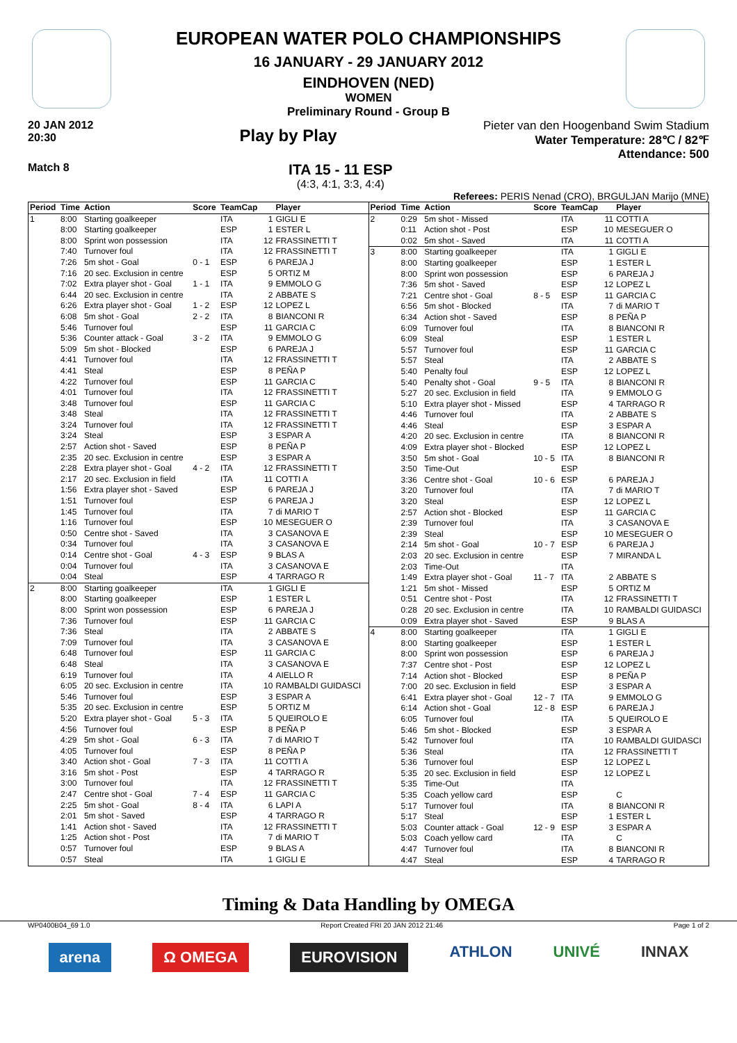EUROPEAN WATER POLO CHAMPIONSHIPS
16 JANUARY - 29 JANUARY 2012
EINDHOVEN (NED)
WOMEN
Preliminary Round - Group B
20 JAN 2012
20:30
Play by Play
Pieter van den Hoogenband Swim Stadium
Water Temperature: 28℃ / 82℉
Attendance: 500
Match 8
ITA 15 - 11 ESP
(4:3, 4:1, 3:3, 4:4)
Referees: PERIS Nenad (CRO), BRGULJAN Marijo (MNE)
| Period | Time | Action | Score | TeamCap | | Player |
| --- | --- | --- | --- | --- | --- | --- |
| 1 | 8:00 | Starting goalkeeper | | ITA | 1 | GIGLI E |
| | 8:00 | Starting goalkeeper | | ESP | 1 | ESTER L |
| | 8:00 | Sprint won possession | | ITA | 12 | FRASSINETTI T |
| | 7:40 | Turnover foul | | ITA | 12 | FRASSINETTI T |
| | 7:26 | 5m shot - Goal | 0 - 1 | ESP | 6 | PAREJA J |
| | 7:16 | 20 sec. Exclusion in centre | | ESP | 5 | ORTIZ M |
| | 7:02 | Extra player shot - Goal | 1 - 1 | ITA | 9 | EMMOLO G |
| | 6:44 | 20 sec. Exclusion in centre | | ITA | 2 | ABBATE S |
| | 6:26 | Extra player shot - Goal | 1 - 2 | ESP | 12 | LOPEZ L |
| | 6:08 | 5m shot - Goal | 2 - 2 | ITA | 8 | BIANCONI R |
| | 5:46 | Turnover foul | | ESP | 11 | GARCIA C |
| | 5:36 | Counter attack - Goal | 3 - 2 | ITA | 9 | EMMOLO G |
| | 5:09 | 5m shot - Blocked | | ESP | 6 | PAREJA J |
| | 4:41 | Turnover foul | | ITA | 12 | FRASSINETTI T |
| | 4:41 | Steal | | ESP | 8 | PEÑA P |
| | 4:22 | Turnover foul | | ESP | 11 | GARCIA C |
| | 4:01 | Turnover foul | | ITA | 12 | FRASSINETTI T |
| | 3:48 | Turnover foul | | ESP | 11 | GARCIA C |
| | 3:48 | Steal | | ITA | 12 | FRASSINETTI T |
| | 3:24 | Turnover foul | | ITA | 12 | FRASSINETTI T |
| | 3:24 | Steal | | ESP | 3 | ESPAR A |
| | 2:57 | Action shot - Saved | | ESP | 8 | PEÑA P |
| | 2:35 | 20 sec. Exclusion in centre | | ESP | 3 | ESPAR A |
| | 2:28 | Extra player shot - Goal | 4 - 2 | ITA | 12 | FRASSINETTI T |
| | 2:17 | 20 sec. Exclusion in field | | ITA | 11 | COTTI A |
| | 1:56 | Extra player shot - Saved | | ESP | 6 | PAREJA J |
| | 1:51 | Turnover foul | | ESP | 6 | PAREJA J |
| | 1:45 | Turnover foul | | ITA | 7 | di MARIO T |
| | 1:16 | Turnover foul | | ESP | 10 | MESEGUER O |
| | 0:50 | Centre shot - Saved | | ITA | 3 | CASANOVA E |
| | 0:34 | Turnover foul | | ITA | 3 | CASANOVA E |
| | 0:14 | Centre shot - Goal | 4 - 3 | ESP | 9 | BLAS A |
| | 0:04 | Turnover foul | | ITA | 3 | CASANOVA E |
| | 0:04 | Steal | | ESP | 4 | TARRAGO R |
| 2 | 8:00 | Starting goalkeeper | | ITA | 1 | GIGLI E |
| | 8:00 | Starting goalkeeper | | ESP | 1 | ESTER L |
| | 8:00 | Sprint won possession | | ESP | 6 | PAREJA J |
| | 7:36 | Turnover foul | | ESP | 11 | GARCIA C |
| | 7:36 | Steal | | ITA | 2 | ABBATE S |
| | 7:09 | Turnover foul | | ITA | 3 | CASANOVA E |
| | 6:48 | Turnover foul | | ESP | 11 | GARCIA C |
| | 6:48 | Steal | | ITA | 3 | CASANOVA E |
| | 6:19 | Turnover foul | | ITA | 4 | AIELLO R |
| | 6:05 | 20 sec. Exclusion in centre | | ITA | 10 | RAMBALDI GUIDASCI |
| | 5:46 | Turnover foul | | ESP | 3 | ESPAR A |
| | 5:35 | 20 sec. Exclusion in centre | | ESP | 5 | ORTIZ M |
| | 5:20 | Extra player shot - Goal | 5 - 3 | ITA | 5 | QUEIROLO E |
| | 4:56 | Turnover foul | | ESP | 8 | PEÑA P |
| | 4:29 | 5m shot - Goal | 6 - 3 | ITA | 7 | di MARIO T |
| | 4:05 | Turnover foul | | ESP | 8 | PEÑA P |
| | 3:40 | Action shot - Goal | 7 - 3 | ITA | 11 | COTTI A |
| | 3:16 | 5m shot - Post | | ESP | 4 | TARRAGO R |
| | 3:00 | Turnover foul | | ITA | 12 | FRASSINETTI T |
| | 2:47 | Centre shot - Goal | 7 - 4 | ESP | 11 | GARCIA C |
| | 2:25 | 5m shot - Goal | 8 - 4 | ITA | 6 | LAPI A |
| | 2:01 | 5m shot - Saved | | ESP | 4 | TARRAGO R |
| | 1:41 | Action shot - Saved | | ITA | 12 | FRASSINETTI T |
| | 1:25 | Action shot - Post | | ITA | 7 | di MARIO T |
| | 0:57 | Turnover foul | | ESP | 9 | BLAS A |
| | 0:57 | Steal | | ITA | 1 | GIGLI E |
| Period | Time | Action | Score | TeamCap | | Player |
| --- | --- | --- | --- | --- | --- | --- |
| 2 | 0:29 | 5m shot - Missed | | ITA | 11 | COTTI A |
| | 0:11 | Action shot - Post | | ESP | 10 | MESEGUER O |
| | 0:02 | 5m shot - Saved | | ITA | 11 | COTTI A |
| 3 | 8:00 | Starting goalkeeper | | ITA | 1 | GIGLI E |
| | 8:00 | Starting goalkeeper | | ESP | 1 | ESTER L |
| | 8:00 | Sprint won possession | | ESP | 6 | PAREJA J |
| | 7:36 | 5m shot - Saved | | ESP | 12 | LOPEZ L |
| | 7:21 | Centre shot - Goal | 8 - 5 | ESP | 11 | GARCIA C |
| | 6:56 | 5m shot - Blocked | | ITA | 7 | di MARIO T |
| | 6:34 | Action shot - Saved | | ESP | 8 | PEÑA P |
| | 6:09 | Turnover foul | | ITA | 8 | BIANCONI R |
| | 6:09 | Steal | | ESP | 1 | ESTER L |
| | 5:57 | Turnover foul | | ESP | 11 | GARCIA C |
| | 5:57 | Steal | | ITA | 2 | ABBATE S |
| | 5:40 | Penalty foul | | ESP | 12 | LOPEZ L |
| | 5:40 | Penalty shot - Goal | 9 - 5 | ITA | 8 | BIANCONI R |
| | 5:27 | 20 sec. Exclusion in field | | ITA | 9 | EMMOLO G |
| | 5:10 | Extra player shot - Missed | | ESP | 4 | TARRAGO R |
| | 4:46 | Turnover foul | | ITA | 2 | ABBATE S |
| | 4:46 | Steal | | ESP | 3 | ESPAR A |
| | 4:20 | 20 sec. Exclusion in centre | | ITA | 8 | BIANCONI R |
| | 4:09 | Extra player shot - Blocked | | ESP | 12 | LOPEZ L |
| | 3:50 | 5m shot - Goal | 10 - 5 | ITA | 8 | BIANCONI R |
| | 3:50 | Time-Out | | ESP | | |
| | 3:36 | Centre shot - Goal | 10 - 6 | ESP | 6 | PAREJA J |
| | 3:20 | Turnover foul | | ITA | 7 | di MARIO T |
| | 3:20 | Steal | | ESP | 12 | LOPEZ L |
| | 2:57 | Action shot - Blocked | | ESP | 11 | GARCIA C |
| | 2:39 | Turnover foul | | ITA | 3 | CASANOVA E |
| | 2:39 | Steal | | ESP | 10 | MESEGUER O |
| | 2:14 | 5m shot - Goal | 10 - 7 | ESP | 6 | PAREJA J |
| | 2:03 | 20 sec. Exclusion in centre | | ESP | 7 | MIRANDA L |
| | 2:03 | Time-Out | | ITA | | |
| | 1:49 | Extra player shot - Goal | 11 - 7 | ITA | 2 | ABBATE S |
| | 1:21 | 5m shot - Missed | | ESP | 5 | ORTIZ M |
| | 0:51 | Centre shot - Post | | ITA | 12 | FRASSINETTI T |
| | 0:28 | 20 sec. Exclusion in centre | | ITA | 10 | RAMBALDI GUIDASCI |
| | 0:09 | Extra player shot - Saved | | ESP | 9 | BLAS A |
| 4 | 8:00 | Starting goalkeeper | | ITA | 1 | GIGLI E |
| | 8:00 | Starting goalkeeper | | ESP | 1 | ESTER L |
| | 8:00 | Sprint won possession | | ESP | 6 | PAREJA J |
| | 7:37 | Centre shot - Post | | ESP | 12 | LOPEZ L |
| | 7:14 | Action shot - Blocked | | ESP | 8 | PEÑA P |
| | 7:00 | 20 sec. Exclusion in field | | ESP | 3 | ESPAR A |
| | 6:41 | Extra player shot - Goal | 12 - 7 | ITA | 9 | EMMOLO G |
| | 6:14 | Action shot - Goal | 12 - 8 | ESP | 6 | PAREJA J |
| | 6:05 | Turnover foul | | ITA | 5 | QUEIROLO E |
| | 5:46 | 5m shot - Blocked | | ESP | 3 | ESPAR A |
| | 5:42 | Turnover foul | | ITA | 10 | RAMBALDI GUIDASCI |
| | 5:36 | Steal | | ITA | 12 | FRASSINETTI T |
| | 5:36 | Turnover foul | | ESP | 12 | LOPEZ L |
| | 5:35 | 20 sec. Exclusion in field | | ESP | 12 | LOPEZ L |
| | 5:35 | Time-Out | | ITA | | |
| | 5:35 | Coach yellow card | | ESP | | C |
| | 5:17 | Turnover foul | | ITA | 8 | BIANCONI R |
| | 5:17 | Steal | | ESP | 1 | ESTER L |
| | 5:03 | Counter attack - Goal | 12 - 9 | ESP | 3 | ESPAR A |
| | 5:03 | Coach yellow card | | ITA | | C |
| | 4:47 | Turnover foul | | ITA | 8 | BIANCONI R |
| | 4:47 | Steal | | ESP | 4 | TARRAGO R |
Timing & Data Handling by OMEGA
WP0400B04_69 1.0 Report Created FRI 20 JAN 2012 21:46 Page 1 of 2
arena Ω OMEGA EUROVISION ATHLON UNIVÉ INNAX